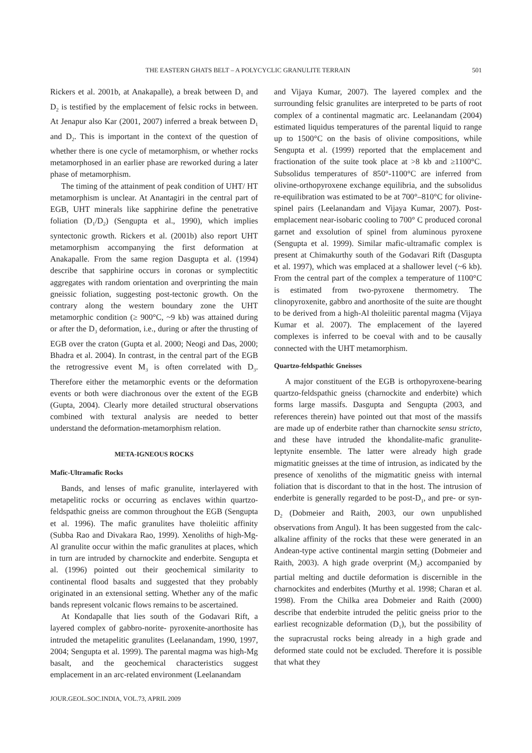THE EASTERN GHATS BELT – A POLYCYCLIC GRANULITE TERRAIN 501
Rickers et al. 2001b, at Anakapalle), a break between D<sub>1</sub> and D<sub>2</sub> is testified by the emplacement of felsic rocks in between. At Jenapur also Kar (2001, 2007) inferred a break between D<sub>1</sub> and D<sub>2</sub>. This is important in the context of the question of whether there is one cycle of metamorphism, or whether rocks metamorphosed in an earlier phase are reworked during a later phase of metamorphism.
The timing of the attainment of peak condition of UHT/ HT metamorphism is unclear. At Anantagiri in the central part of EGB, UHT minerals like sapphirine define the penetrative foliation (D<sub>1</sub>/D<sub>2</sub>) (Sengupta et al., 1990), which implies syntectonic growth. Rickers et al. (2001b) also report UHT metamorphism accompanying the first deformation at Anakapalle. From the same region Dasgupta et al. (1994) describe that sapphirine occurs in coronas or symplectitic aggregates with random orientation and overprinting the main gneissic foliation, suggesting post-tectonic growth. On the contrary along the western boundary zone the UHT metamorphic condition (≥ 900°C, ~9 kb) was attained during or after the D<sub>3</sub> deformation, i.e., during or after the thrusting of EGB over the craton (Gupta et al. 2000; Neogi and Das, 2000; Bhadra et al. 2004). In contrast, in the central part of the EGB the retrogressive event M<sub>3</sub> is often correlated with D<sub>3</sub>. Therefore either the metamorphic events or the deformation events or both were diachronous over the extent of the EGB (Gupta, 2004). Clearly more detailed structural observations combined with textural analysis are needed to better understand the deformation-metamorphism relation.
META-IGNEOUS ROCKS
Mafic-Ultramafic Rocks
Bands, and lenses of mafic granulite, interlayered with metapelitic rocks or occurring as enclaves within quartzo-feldspathic gneiss are common throughout the EGB (Sengupta et al. 1996). The mafic granulites have tholeiitic affinity (Subba Rao and Divakara Rao, 1999). Xenoliths of high-Mg-Al granulite occur within the mafic granulites at places, which in turn are intruded by charnockite and enderbite. Sengupta et al. (1996) pointed out their geochemical similarity to continental flood basalts and suggested that they probably originated in an extensional setting. Whether any of the mafic bands represent volcanic flows remains to be ascertained.
At Kondapalle that lies south of the Godavari Rift, a layered complex of gabbro-norite- pyroxenite-anorthosite has intruded the metapelitic granulites (Leelanandam, 1990, 1997, 2004; Sengupta et al. 1999). The parental magma was high-Mg basalt, and the geochemical characteristics suggest emplacement in an arc-related environment (Leelanandam
JOUR.GEOL.SOC.INDIA, VOL.73, APRIL 2009
and Vijaya Kumar, 2007). The layered complex and the surrounding felsic granulites are interpreted to be parts of root complex of a continental magmatic arc. Leelanandam (2004) estimated liquidus temperatures of the parental liquid to range up to 1500°C on the basis of olivine compositions, while Sengupta et al. (1999) reported that the emplacement and fractionation of the suite took place at >8 kb and ≥1100°C. Subsolidus temperatures of 850°-1100°C are inferred from olivine-orthopyroxene exchange equilibria, and the subsolidus re-equilibration was estimated to be at 700°–810°C for olivine-spinel pairs (Leelanandam and Vijaya Kumar, 2007). Post-emplacement near-isobaric cooling to 700° C produced coronal garnet and exsolution of spinel from aluminous pyroxene (Sengupta et al. 1999). Similar mafic-ultramafic complex is present at Chimakurthy south of the Godavari Rift (Dasgupta et al. 1997), which was emplaced at a shallower level (~6 kb). From the central part of the complex a temperature of 1100°C is estimated from two-pyroxene thermometry. The clinopyroxenite, gabbro and anorthosite of the suite are thought to be derived from a high-Al tholeiitic parental magma (Vijaya Kumar et al. 2007). The emplacement of the layered complexes is inferred to be coeval with and to be causally connected with the UHT metamorphism.
Quartzo-feldspathic Gneisses
A major constituent of the EGB is orthopyroxene-bearing quartzo-feldspathic gneiss (charnockite and enderbite) which forms large massifs. Dasgupta and Sengupta (2003, and references therein) have pointed out that most of the massifs are made up of enderbite rather than charnockite sensu stricto, and these have intruded the khondalite-mafic granulite-leptynite ensemble. The latter were already high grade migmatitic gneisses at the time of intrusion, as indicated by the presence of xenoliths of the migmatitic gneiss with internal foliation that is discordant to that in the host. The intrusion of enderbite is generally regarded to be post-D<sub>1</sub>, and pre- or syn-D<sub>2</sub> (Dobmeier and Raith, 2003, our own unpublished observations from Angul). It has been suggested from the calc-alkaline affinity of the rocks that these were generated in an Andean-type active continental margin setting (Dobmeier and Raith, 2003). A high grade overprint (M<sub>2</sub>) accompanied by partial melting and ductile deformation is discernible in the charnockites and enderbites (Murthy et al. 1998; Charan et al. 1998). From the Chilka area Dobmeier and Raith (2000) describe that enderbite intruded the pelitic gneiss prior to the earliest recognizable deformation (D<sub>1</sub>), but the possibility of the supracrustal rocks being already in a high grade and deformed state could not be excluded. Therefore it is possible that what they